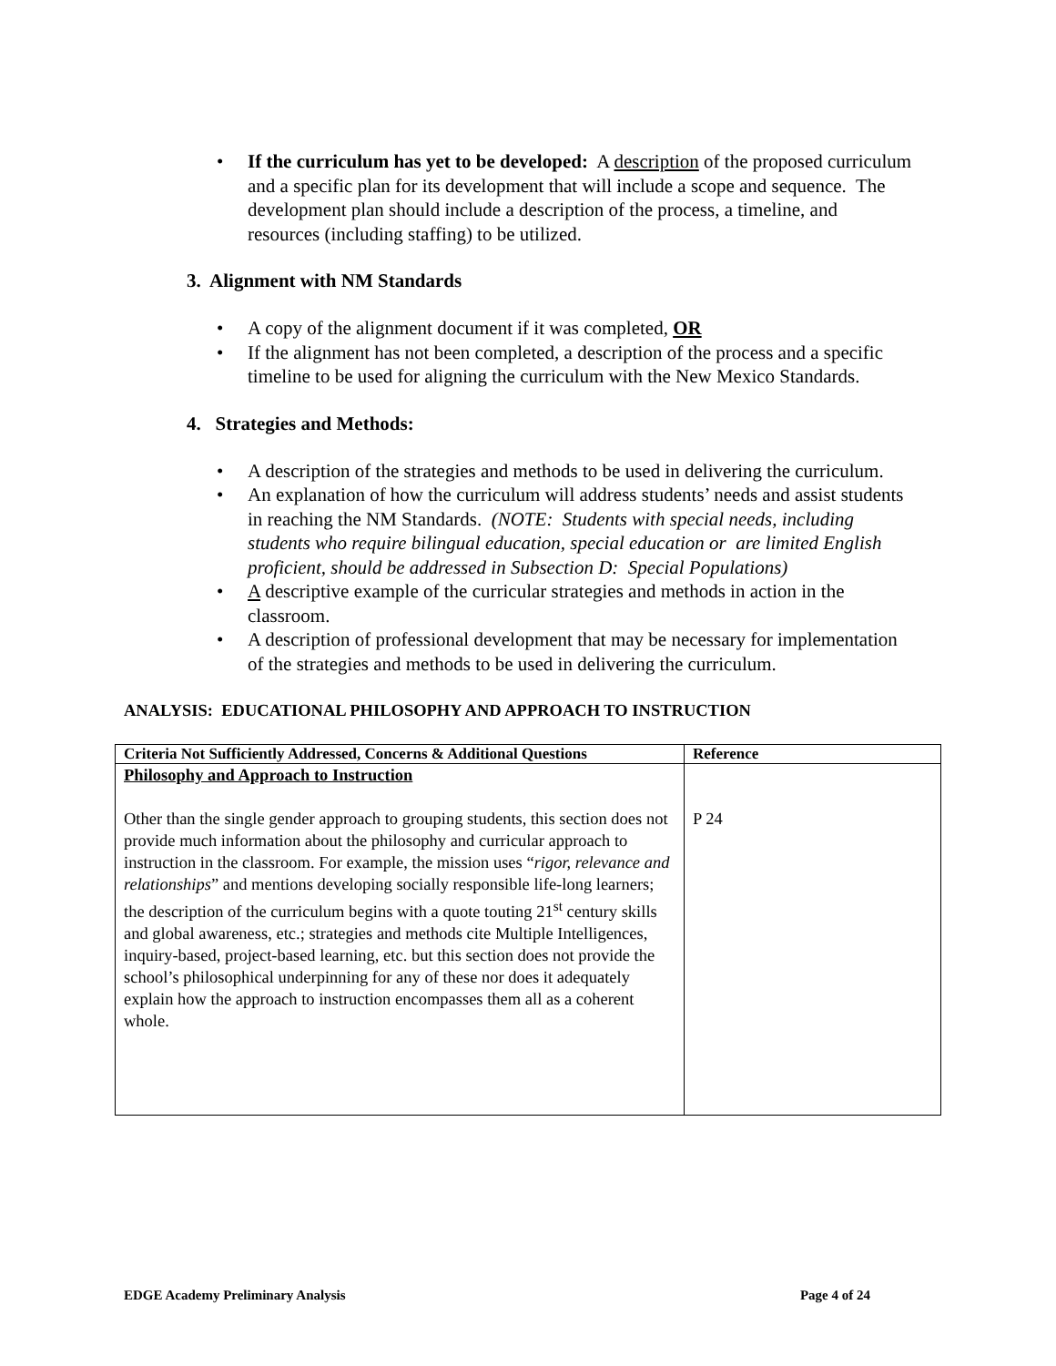• If the curriculum has yet to be developed: A description of the proposed curriculum and a specific plan for its development that will include a scope and sequence. The development plan should include a description of the process, a timeline, and resources (including staffing) to be utilized.
3. Alignment with NM Standards
• A copy of the alignment document if it was completed, OR
• If the alignment has not been completed, a description of the process and a specific timeline to be used for aligning the curriculum with the New Mexico Standards.
4. Strategies and Methods:
• A description of the strategies and methods to be used in delivering the curriculum.
• An explanation of how the curriculum will address students’ needs and assist students in reaching the NM Standards. (NOTE: Students with special needs, including students who require bilingual education, special education or are limited English proficient, should be addressed in Subsection D: Special Populations)
• A descriptive example of the curricular strategies and methods in action in the classroom.
• A description of professional development that may be necessary for implementation of the strategies and methods to be used in delivering the curriculum.
ANALYSIS: EDUCATIONAL PHILOSOPHY AND APPROACH TO INSTRUCTION
| Criteria Not Sufficiently Addressed, Concerns & Additional Questions | Reference |
| --- | --- |
| Philosophy and Approach to Instruction Other than the single gender approach to grouping students, this section does not provide much information about the philosophy and curricular approach to instruction in the classroom. For example, the mission uses “ rigor, relevance and relationships ” and mentions developing socially responsible life-long learners; the description of the curriculum begins with a quote touting 21<sup>st</sup> century skills and global awareness, etc.; strategies and methods cite Multiple Intelligences, inquiry-based, project-based learning, etc. but this section does not provide the school’s philosophical underpinning for any of these nor does it adequately explain how the approach to instruction encompasses them all as a coherent whole. | P 24 |
EDGE Academy Preliminary Analysis Page 4 of 24